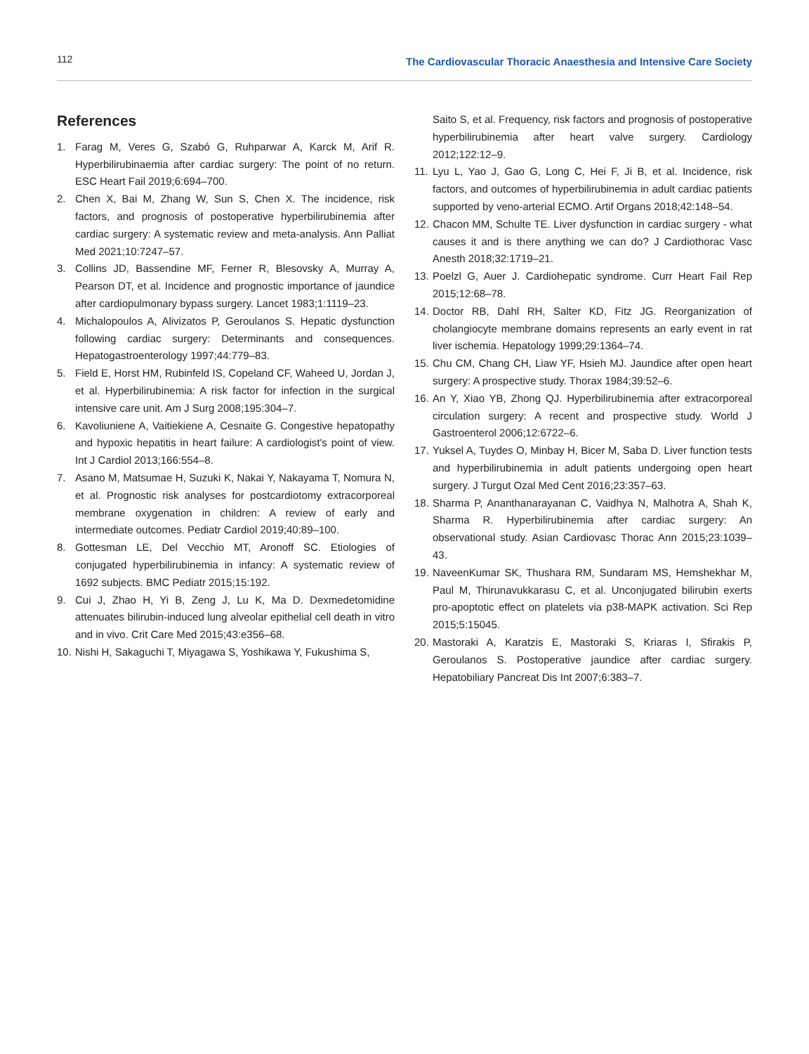112 The Cardiovascular Thoracic Anaesthesia and Intensive Care Society
References
1. Farag M, Veres G, Szabó G, Ruhparwar A, Karck M, Arif R. Hyperbilirubinaemia after cardiac surgery: The point of no return. ESC Heart Fail 2019;6:694–700.
2. Chen X, Bai M, Zhang W, Sun S, Chen X. The incidence, risk factors, and prognosis of postoperative hyperbilirubinemia after cardiac surgery: A systematic review and meta-analysis. Ann Palliat Med 2021;10:7247–57.
3. Collins JD, Bassendine MF, Ferner R, Blesovsky A, Murray A, Pearson DT, et al. Incidence and prognostic importance of jaundice after cardiopulmonary bypass surgery. Lancet 1983;1:1119–23.
4. Michalopoulos A, Alivizatos P, Geroulanos S. Hepatic dysfunction following cardiac surgery: Determinants and consequences. Hepatogastroenterology 1997;44:779–83.
5. Field E, Horst HM, Rubinfeld IS, Copeland CF, Waheed U, Jordan J, et al. Hyperbilirubinemia: A risk factor for infection in the surgical intensive care unit. Am J Surg 2008;195:304–7.
6. Kavoliuniene A, Vaitiekiene A, Cesnaite G. Congestive hepatopathy and hypoxic hepatitis in heart failure: A cardiologist's point of view. Int J Cardiol 2013;166:554–8.
7. Asano M, Matsumae H, Suzuki K, Nakai Y, Nakayama T, Nomura N, et al. Prognostic risk analyses for postcardiotomy extracorporeal membrane oxygenation in children: A review of early and intermediate outcomes. Pediatr Cardiol 2019;40:89–100.
8. Gottesman LE, Del Vecchio MT, Aronoff SC. Etiologies of conjugated hyperbilirubinemia in infancy: A systematic review of 1692 subjects. BMC Pediatr 2015;15:192.
9. Cui J, Zhao H, Yi B, Zeng J, Lu K, Ma D. Dexmedetomidine attenuates bilirubin-induced lung alveolar epithelial cell death in vitro and in vivo. Crit Care Med 2015;43:e356–68.
10. Nishi H, Sakaguchi T, Miyagawa S, Yoshikawa Y, Fukushima S,
Saito S, et al. Frequency, risk factors and prognosis of postoperative hyperbilirubinemia after heart valve surgery. Cardiology 2012;122:12–9.
11. Lyu L, Yao J, Gao G, Long C, Hei F, Ji B, et al. Incidence, risk factors, and outcomes of hyperbilirubinemia in adult cardiac patients supported by veno-arterial ECMO. Artif Organs 2018;42:148–54.
12. Chacon MM, Schulte TE. Liver dysfunction in cardiac surgery - what causes it and is there anything we can do? J Cardiothorac Vasc Anesth 2018;32:1719–21.
13. Poelzl G, Auer J. Cardiohepatic syndrome. Curr Heart Fail Rep 2015;12:68–78.
14. Doctor RB, Dahl RH, Salter KD, Fitz JG. Reorganization of cholangiocyte membrane domains represents an early event in rat liver ischemia. Hepatology 1999;29:1364–74.
15. Chu CM, Chang CH, Liaw YF, Hsieh MJ. Jaundice after open heart surgery: A prospective study. Thorax 1984;39:52–6.
16. An Y, Xiao YB, Zhong QJ. Hyperbilirubinemia after extracorporeal circulation surgery: A recent and prospective study. World J Gastroenterol 2006;12:6722–6.
17. Yuksel A, Tuydes O, Minbay H, Bicer M, Saba D. Liver function tests and hyperbilirubinemia in adult patients undergoing open heart surgery. J Turgut Ozal Med Cent 2016;23:357–63.
18. Sharma P, Ananthanarayanan C, Vaidhya N, Malhotra A, Shah K, Sharma R. Hyperbilirubinemia after cardiac surgery: An observational study. Asian Cardiovasc Thorac Ann 2015;23:1039–43.
19. NaveenKumar SK, Thushara RM, Sundaram MS, Hemshekhar M, Paul M, Thirunavukkarasu C, et al. Unconjugated bilirubin exerts pro-apoptotic effect on platelets via p38-MAPK activation. Sci Rep 2015;5:15045.
20. Mastoraki A, Karatzis E, Mastoraki S, Kriaras I, Sfirakis P, Geroulanos S. Postoperative jaundice after cardiac surgery. Hepatobiliary Pancreat Dis Int 2007;6:383–7.